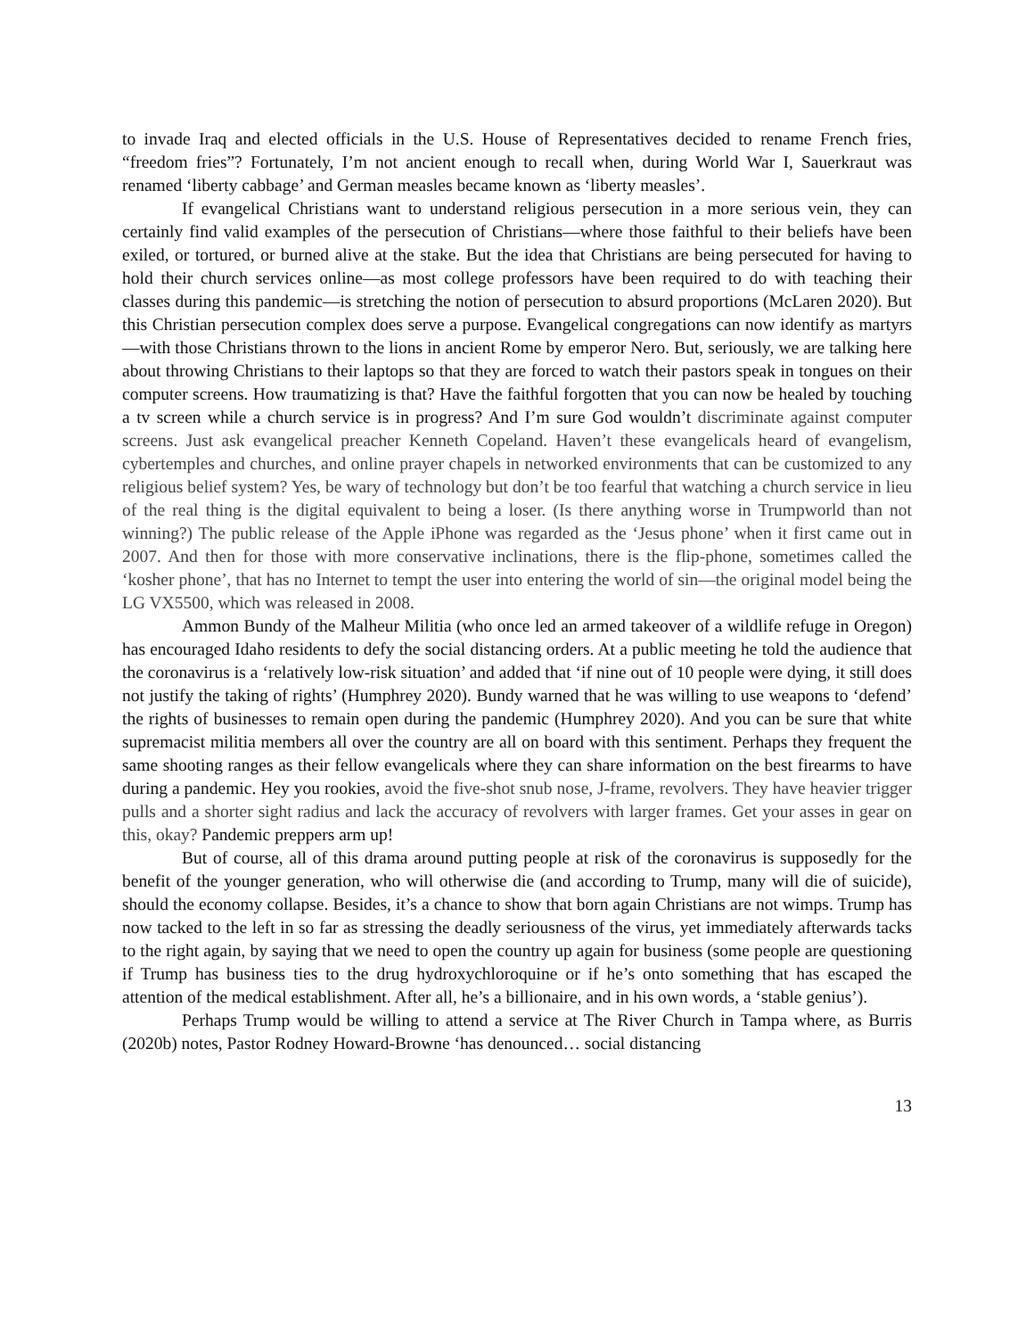to invade Iraq and elected officials in the U.S. House of Representatives decided to rename French fries, “freedom fries”? Fortunately, I’m not ancient enough to recall when, during World War I, Sauerkraut was renamed ‘liberty cabbage’ and German measles became known as ‘liberty measles’.
If evangelical Christians want to understand religious persecution in a more serious vein, they can certainly find valid examples of the persecution of Christians—where those faithful to their beliefs have been exiled, or tortured, or burned alive at the stake. But the idea that Christians are being persecuted for having to hold their church services online—as most college professors have been required to do with teaching their classes during this pandemic—is stretching the notion of persecution to absurd proportions (McLaren 2020). But this Christian persecution complex does serve a purpose. Evangelical congregations can now identify as martyrs—with those Christians thrown to the lions in ancient Rome by emperor Nero. But, seriously, we are talking here about throwing Christians to their laptops so that they are forced to watch their pastors speak in tongues on their computer screens. How traumatizing is that? Have the faithful forgotten that you can now be healed by touching a tv screen while a church service is in progress? And I’m sure God wouldn’t discriminate against computer screens. Just ask evangelical preacher Kenneth Copeland. Haven’t these evangelicals heard of evangelism, cybertemples and churches, and online prayer chapels in networked environments that can be customized to any religious belief system? Yes, be wary of technology but don’t be too fearful that watching a church service in lieu of the real thing is the digital equivalent to being a loser. (Is there anything worse in Trumpworld than not winning?) The public release of the Apple iPhone was regarded as the ‘Jesus phone’ when it first came out in 2007. And then for those with more conservative inclinations, there is the flip-phone, sometimes called the ‘kosher phone’, that has no Internet to tempt the user into entering the world of sin—the original model being the LG VX5500, which was released in 2008.
Ammon Bundy of the Malheur Militia (who once led an armed takeover of a wildlife refuge in Oregon) has encouraged Idaho residents to defy the social distancing orders. At a public meeting he told the audience that the coronavirus is a ‘relatively low-risk situation’ and added that ‘if nine out of 10 people were dying, it still does not justify the taking of rights’ (Humphrey 2020). Bundy warned that he was willing to use weapons to ‘defend’ the rights of businesses to remain open during the pandemic (Humphrey 2020). And you can be sure that white supremacist militia members all over the country are all on board with this sentiment. Perhaps they frequent the same shooting ranges as their fellow evangelicals where they can share information on the best firearms to have during a pandemic. Hey you rookies, avoid the five-shot snub nose, J-frame, revolvers. They have heavier trigger pulls and a shorter sight radius and lack the accuracy of revolvers with larger frames. Get your asses in gear on this, okay? Pandemic preppers arm up!
But of course, all of this drama around putting people at risk of the coronavirus is supposedly for the benefit of the younger generation, who will otherwise die (and according to Trump, many will die of suicide), should the economy collapse. Besides, it’s a chance to show that born again Christians are not wimps. Trump has now tacked to the left in so far as stressing the deadly seriousness of the virus, yet immediately afterwards tacks to the right again, by saying that we need to open the country up again for business (some people are questioning if Trump has business ties to the drug hydroxychloroquine or if he’s onto something that has escaped the attention of the medical establishment. After all, he’s a billionaire, and in his own words, a ‘stable genius’).
Perhaps Trump would be willing to attend a service at The River Church in Tampa where, as Burris (2020b) notes, Pastor Rodney Howard-Browne ‘has denounced… social distancing
13